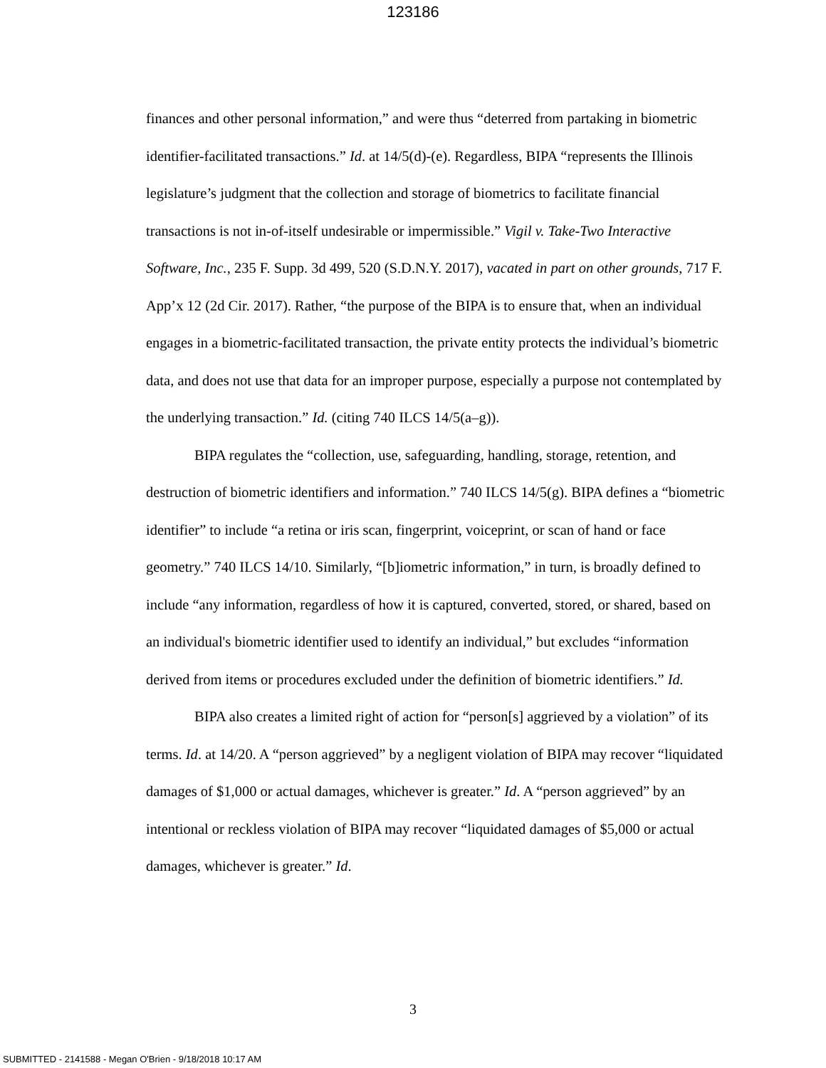123186
finances and other personal information,” and were thus “deterred from partaking in biometric identifier-facilitated transactions.” Id. at 14/5(d)-(e). Regardless, BIPA “represents the Illinois legislature’s judgment that the collection and storage of biometrics to facilitate financial transactions is not in-of-itself undesirable or impermissible.” Vigil v. Take-Two Interactive Software, Inc., 235 F. Supp. 3d 499, 520 (S.D.N.Y. 2017), vacated in part on other grounds, 717 F. App’x 12 (2d Cir. 2017). Rather, “the purpose of the BIPA is to ensure that, when an individual engages in a biometric-facilitated transaction, the private entity protects the individual’s biometric data, and does not use that data for an improper purpose, especially a purpose not contemplated by the underlying transaction.” Id. (citing 740 ILCS 14/5(a–g)).
BIPA regulates the “collection, use, safeguarding, handling, storage, retention, and destruction of biometric identifiers and information.” 740 ILCS 14/5(g). BIPA defines a “biometric identifier” to include “a retina or iris scan, fingerprint, voiceprint, or scan of hand or face geometry.” 740 ILCS 14/10. Similarly, “[b]iometric information,” in turn, is broadly defined to include “any information, regardless of how it is captured, converted, stored, or shared, based on an individual's biometric identifier used to identify an individual,” but excludes “information derived from items or procedures excluded under the definition of biometric identifiers.” Id.
BIPA also creates a limited right of action for “person[s] aggrieved by a violation” of its terms. Id. at 14/20. A “person aggrieved” by a negligent violation of BIPA may recover “liquidated damages of $1,000 or actual damages, whichever is greater.” Id. A “person aggrieved” by an intentional or reckless violation of BIPA may recover “liquidated damages of $5,000 or actual damages, whichever is greater.” Id.
3
SUBMITTED - 2141588 - Megan O'Brien - 9/18/2018 10:17 AM